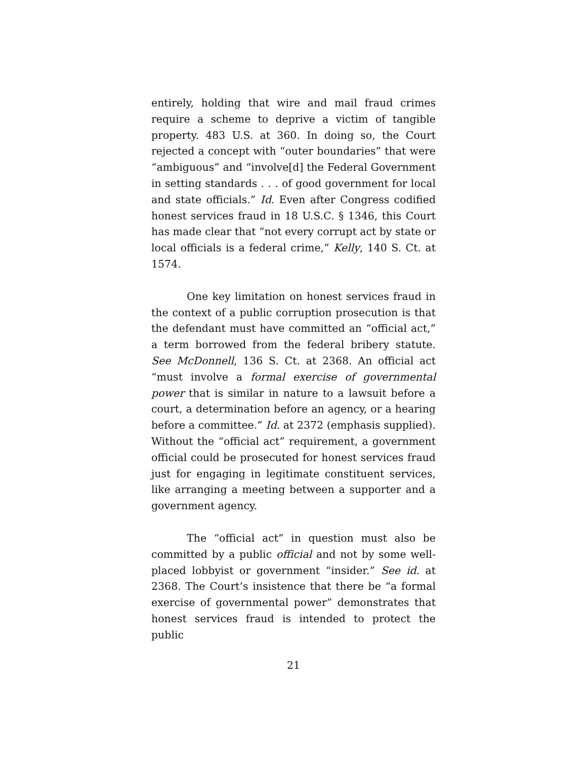entirely, holding that wire and mail fraud crimes require a scheme to deprive a victim of tangible property. 483 U.S. at 360. In doing so, the Court rejected a concept with “outer boundaries” that were “ambiguous” and “involve[d] the Federal Government in setting standards . . . of good government for local and state officials.” Id. Even after Congress codified honest services fraud in 18 U.S.C. § 1346, this Court has made clear that “not every corrupt act by state or local officials is a federal crime,” Kelly, 140 S. Ct. at 1574.
One key limitation on honest services fraud in the context of a public corruption prosecution is that the defendant must have committed an “official act,” a term borrowed from the federal bribery statute. See McDonnell, 136 S. Ct. at 2368. An official act “must involve a formal exercise of governmental power that is similar in nature to a lawsuit before a court, a determination before an agency, or a hearing before a committee.” Id. at 2372 (emphasis supplied). Without the “official act” requirement, a government official could be prosecuted for honest services fraud just for engaging in legitimate constituent services, like arranging a meeting between a supporter and a government agency.
The “official act” in question must also be committed by a public official and not by some well-placed lobbyist or government “insider.” See id. at 2368. The Court’s insistence that there be “a formal exercise of governmental power” demonstrates that honest services fraud is intended to protect the public
21